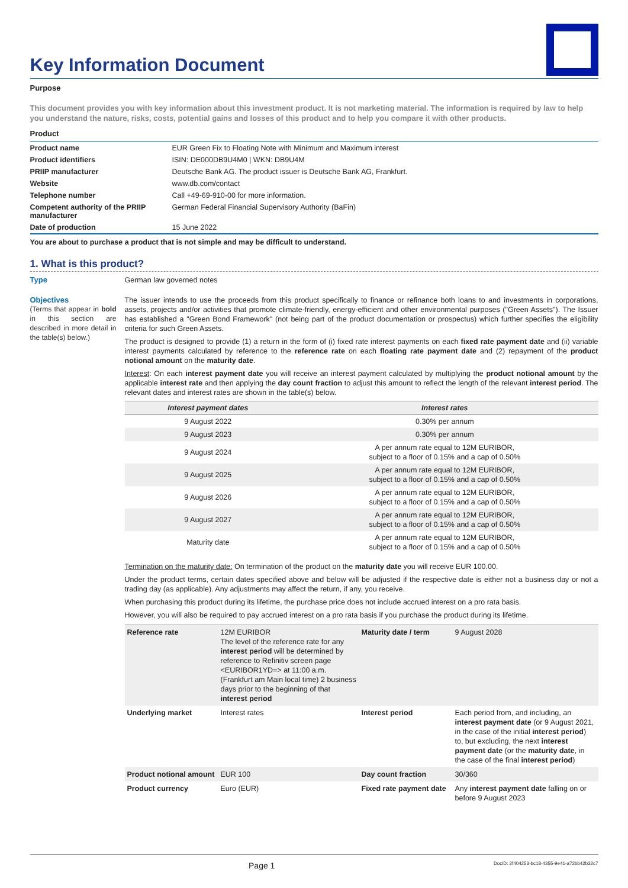Key Information Document
Purpose
This document provides you with key information about this investment product. It is not marketing material. The information is required by law to help you understand the nature, risks, costs, potential gains and losses of this product and to help you compare it with other products.
Product
| Product name | EUR Green Fix to Floating Note with Minimum and Maximum interest |
| Product identifiers | ISIN: DE000DB9U4M0 / WKN: DB9U4M |
| PRIIP manufacturer | Deutsche Bank AG. The product issuer is Deutsche Bank AG, Frankfurt. |
| Website | www.db.com/contact |
| Telephone number | Call +49-69-910-00 for more information. |
| Competent authority of the PRIIP manufacturer | German Federal Financial Supervisory Authority (BaFin) |
| Date of production | 15 June 2022 |
You are about to purchase a product that is not simple and may be difficult to understand.
1. What is this product?
Type
German law governed notes
Objectives
(Terms that appear in bold in this section are described in more detail in the table(s) below.)
The issuer intends to use the proceeds from this product specifically to finance or refinance both loans to and investments in corporations, assets, projects and/or activities that promote climate-friendly, energy-efficient and other environmental purposes ("Green Assets"). The Issuer has established a "Green Bond Framework" (not being part of the product documentation or prospectus) which further specifies the eligibility criteria for such Green Assets.
The product is designed to provide (1) a return in the form of (i) fixed rate interest payments on each fixed rate payment date and (ii) variable interest payments calculated by reference to the reference rate on each floating rate payment date and (2) repayment of the product notional amount on the maturity date.
Interest: On each interest payment date you will receive an interest payment calculated by multiplying the product notional amount by the applicable interest rate and then applying the day count fraction to adjust this amount to reflect the length of the relevant interest period. The relevant dates and interest rates are shown in the table(s) below.
| Interest payment dates | Interest rates |
| --- | --- |
| 9 August 2022 | 0.30% per annum |
| 9 August 2023 | 0.30% per annum |
| 9 August 2024 | A per annum rate equal to 12M EURIBOR, subject to a floor of 0.15% and a cap of 0.50% |
| 9 August 2025 | A per annum rate equal to 12M EURIBOR, subject to a floor of 0.15% and a cap of 0.50% |
| 9 August 2026 | A per annum rate equal to 12M EURIBOR, subject to a floor of 0.15% and a cap of 0.50% |
| 9 August 2027 | A per annum rate equal to 12M EURIBOR, subject to a floor of 0.15% and a cap of 0.50% |
| Maturity date | A per annum rate equal to 12M EURIBOR, subject to a floor of 0.15% and a cap of 0.50% |
Termination on the maturity date: On termination of the product on the maturity date you will receive EUR 100.00.
Under the product terms, certain dates specified above and below will be adjusted if the respective date is either not a business day or not a trading day (as applicable). Any adjustments may affect the return, if any, you receive.
When purchasing this product during its lifetime, the purchase price does not include accrued interest on a pro rata basis.
However, you will also be required to pay accrued interest on a pro rata basis if you purchase the product during its lifetime.
| Reference rate | 12M EURIBOR The level of the reference rate for any interest period will be determined by reference to Refinitiv screen page <EURIBOR1YD=> at 11:00 a.m. (Frankfurt am Main local time) 2 business days prior to the beginning of that interest period | Maturity date / term | 9 August 2028 |
| Underlying market | Interest rates | Interest period | Each period from, and including, an interest payment date (or 9 August 2021, in the case of the initial interest period ) to, but excluding, the next interest payment date (or the maturity date , in the case of the final interest period ) |
| Product notional amount | EUR 100 | Day count fraction | 30/360 |
| Product currency | Euro (EUR) | Fixed rate payment date | Any interest payment date falling on or before 9 August 2023 |
Page 1 DocID: 2f404253-bc18-4355-9e41-a72bb42b32c7